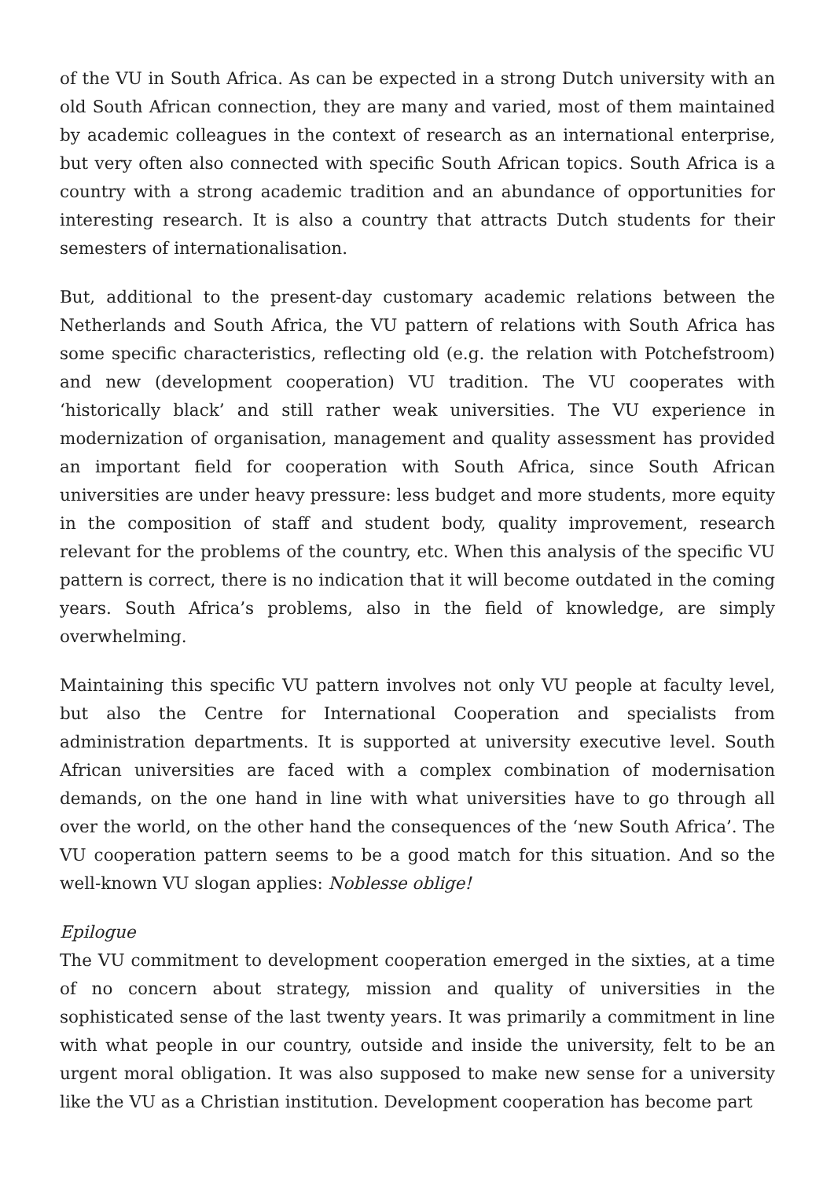of the VU in South Africa. As can be expected in a strong Dutch university with an old South African connection, they are many and varied, most of them maintained by academic colleagues in the context of research as an international enterprise, but very often also connected with specific South African topics. South Africa is a country with a strong academic tradition and an abundance of opportunities for interesting research. It is also a country that attracts Dutch students for their semesters of internationalisation.
But, additional to the present-day customary academic relations between the Netherlands and South Africa, the VU pattern of relations with South Africa has some specific characteristics, reflecting old (e.g. the relation with Potchefstroom) and new (development cooperation) VU tradition. The VU cooperates with ‘historically black’ and still rather weak universities. The VU experience in modernization of organisation, management and quality assessment has provided an important field for cooperation with South Africa, since South African universities are under heavy pressure: less budget and more students, more equity in the composition of staff and student body, quality improvement, research relevant for the problems of the country, etc. When this analysis of the specific VU pattern is correct, there is no indication that it will become outdated in the coming years. South Africa’s problems, also in the field of knowledge, are simply overwhelming.
Maintaining this specific VU pattern involves not only VU people at faculty level, but also the Centre for International Cooperation and specialists from administration departments. It is supported at university executive level. South African universities are faced with a complex combination of modernisation demands, on the one hand in line with what universities have to go through all over the world, on the other hand the consequences of the ‘new South Africa’. The VU cooperation pattern seems to be a good match for this situation. And so the well-known VU slogan applies: Noblesse oblige!
Epilogue
The VU commitment to development cooperation emerged in the sixties, at a time of no concern about strategy, mission and quality of universities in the sophisticated sense of the last twenty years. It was primarily a commitment in line with what people in our country, outside and inside the university, felt to be an urgent moral obligation. It was also supposed to make new sense for a university like the VU as a Christian institution. Development cooperation has become part